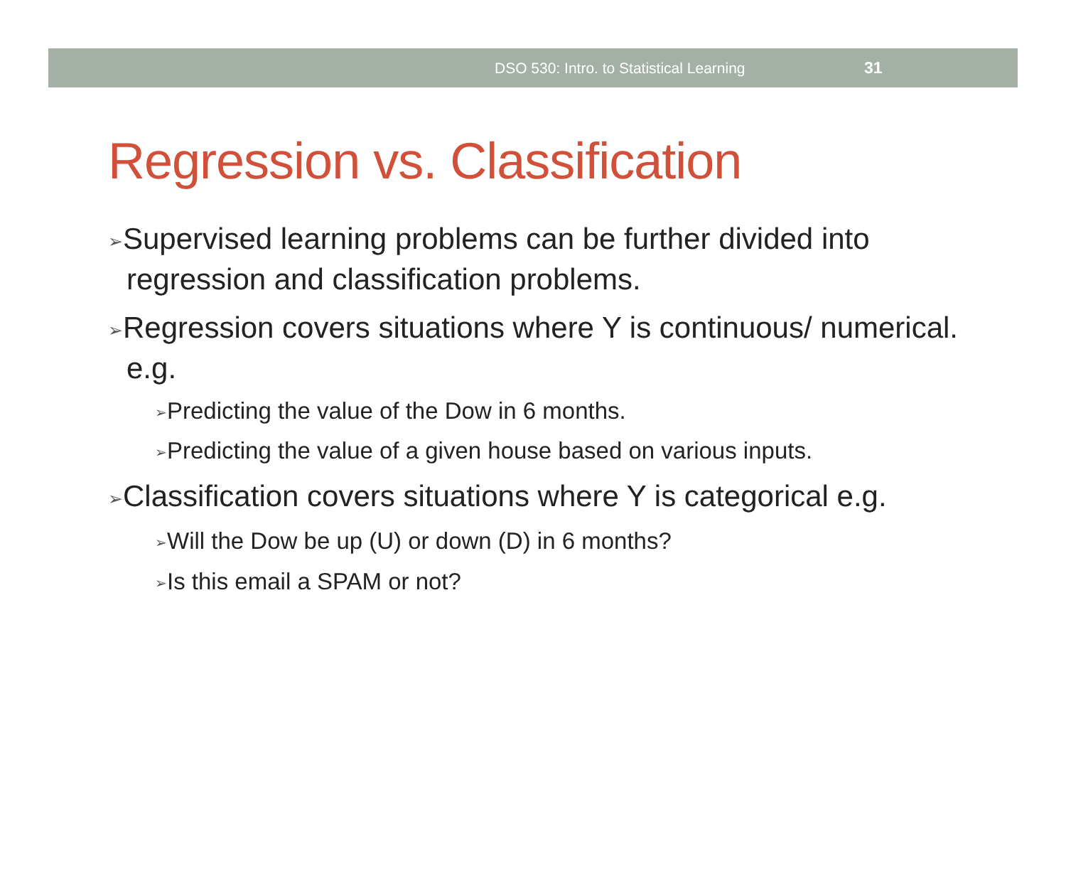DSO 530: Intro. to Statistical Learning 31
Regression vs. Classification
➢Supervised learning problems can be further divided into regression and classification problems.
➢Regression covers situations where Y is continuous/ numerical. e.g.
➢Predicting the value of the Dow in 6 months.
➢Predicting the value of a given house based on various inputs.
➢Classification covers situations where Y is categorical e.g.
➢Will the Dow be up (U) or down (D) in 6 months?
➢Is this email a SPAM or not?